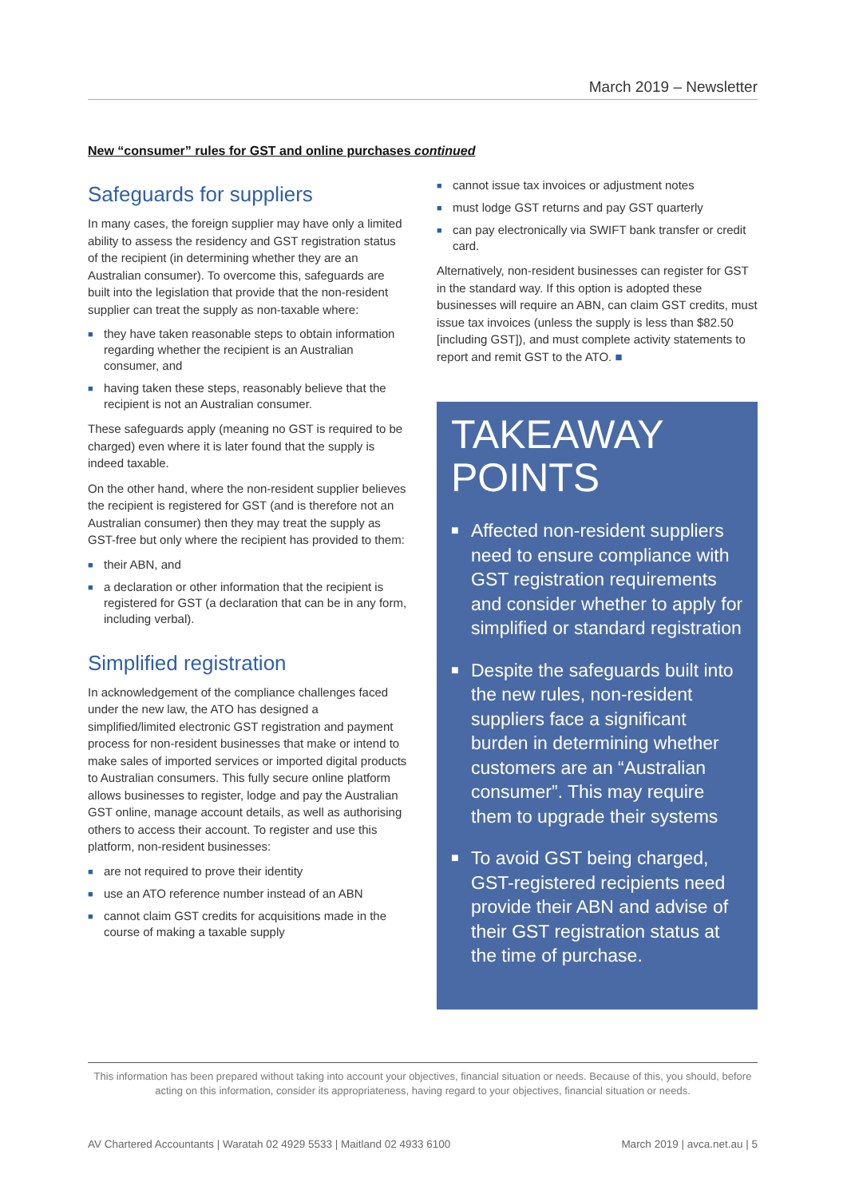March 2019 – Newsletter
New “consumer” rules for GST and online purchases continued
Safeguards for suppliers
In many cases, the foreign supplier may have only a limited ability to assess the residency and GST registration status of the recipient (in determining whether they are an Australian consumer). To overcome this, safeguards are built into the legislation that provide that the non-resident supplier can treat the supply as non-taxable where:
■ they have taken reasonable steps to obtain information regarding whether the recipient is an Australian consumer, and
■ having taken these steps, reasonably believe that the recipient is not an Australian consumer.
These safeguards apply (meaning no GST is required to be charged) even where it is later found that the supply is indeed taxable.
On the other hand, where the non-resident supplier believes the recipient is registered for GST (and is therefore not an Australian consumer) then they may treat the supply as GST-free but only where the recipient has provided to them:
■ their ABN, and
■ a declaration or other information that the recipient is registered for GST (a declaration that can be in any form, including verbal).
Simplified registration
In acknowledgement of the compliance challenges faced under the new law, the ATO has designed a simplified/limited electronic GST registration and payment process for non-resident businesses that make or intend to make sales of imported services or imported digital products to Australian consumers. This fully secure online platform allows businesses to register, lodge and pay the Australian GST online, manage account details, as well as authorising others to access their account. To register and use this platform, non-resident businesses:
■ are not required to prove their identity
■ use an ATO reference number instead of an ABN
■ cannot claim GST credits for acquisitions made in the course of making a taxable supply
■ cannot issue tax invoices or adjustment notes
■ must lodge GST returns and pay GST quarterly
■ can pay electronically via SWIFT bank transfer or credit card.
Alternatively, non-resident businesses can register for GST in the standard way. If this option is adopted these businesses will require an ABN, can claim GST credits, must issue tax invoices (unless the supply is less than $82.50 [including GST]), and must complete activity statements to report and remit GST to the ATO. ■
TAKEAWAY
POINTS
■ Affected non-resident suppliers need to ensure compliance with GST registration requirements and consider whether to apply for simplified or standard registration
■ Despite the safeguards built into the new rules, non-resident suppliers face a significant burden in determining whether customers are an “Australian consumer”. This may require them to upgrade their systems
■ To avoid GST being charged, GST-registered recipients need provide their ABN and advise of their GST registration status at the time of purchase.
This information has been prepared without taking into account your objectives, financial situation or needs. Because of this, you should, before acting on this information, consider its appropriateness, having regard to your objectives, financial situation or needs.
AV Chartered Accountants | Waratah 02 4929 5533 | Maitland 02 4933 6100 March 2019 | avca.net.au | 5